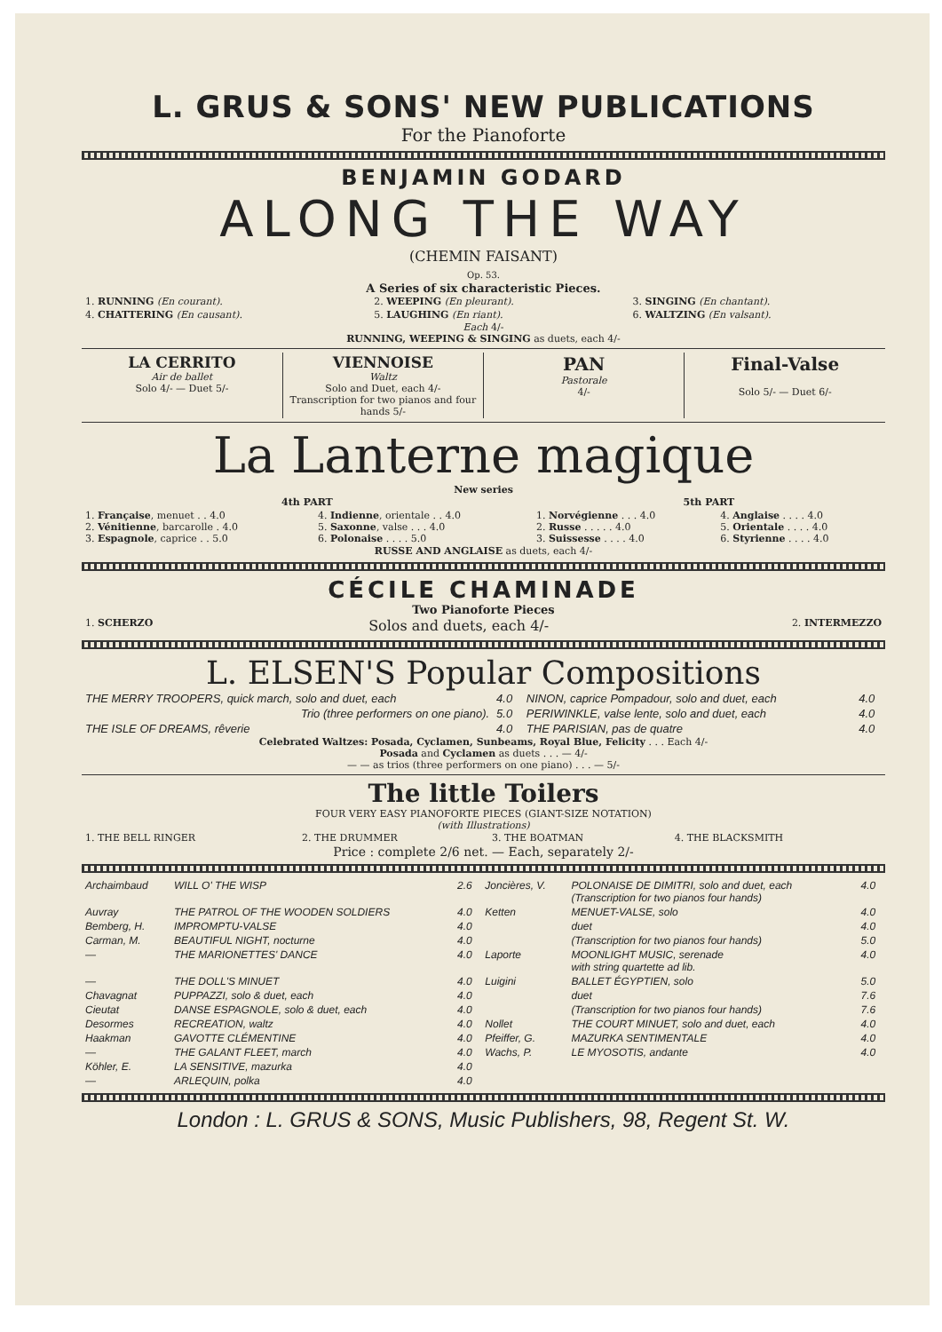L. GRUS & SONS' NEW PUBLICATIONS
For the Pianoforte
BENJAMIN GODARD
ALONG THE WAY
(CHEMIN FAISANT)
Op. 53.
A Series of six characteristic Pieces.
| 1. RUNNING (En courant). | 2. WEEPING (En pleurant). | 3. SINGING (En chantant). |
| 4. CHATTERING (En causant). | 5. LAUGHING (En riant). | 6. WALTZING (En valsant). |
Each 4/-
RUNNING, WEEPING & SINGING as duets, each 4/-
| LA CERRITO Air de ballet Solo 4/- — Duet 5/- | VIENNOISE Waltz Solo and Duet, each 4/- Transcription for two pianos and four hands 5/- | PAN Pastorale 4/- | Final-Valse Solo 5/- — Duet 6/- |
La Lanterne magique
New series
| 4th PART | | 5th PART | |
| --- | --- | --- | --- |
| 1. Française , menuet . . 4.0 2. Vénitienne , barcarolle . 4.0 3. Espagnole , caprice . . 5.0 | 4. Indienne , orientale . . 4.0 5. Saxonne , valse . . . 4.0 6. Polonaise . . . . 5.0 | 1. Norvégienne . . . 4.0 2. Russe . . . . . 4.0 3. Suissesse . . . . 4.0 | 4. Anglaise . . . . 4.0 5. Orientale . . . . 4.0 6. Styrienne . . . . 4.0 |
RUSSE AND ANGLAISE as duets, each 4/-
CÉCILE CHAMINADE
Two Pianoforte Pieces
| 1. SCHERZO | Solos and duets, each 4/- | 2. INTERMEZZO |
L. ELSEN'S Popular Compositions
| THE MERRY TROOPERS, quick march, solo and duet, each | 4.0 | NINON, caprice Pompadour, solo and duet, each | 4.0 |
| Trio (three performers on one piano). | 5.0 | PERIWINKLE, valse lente, solo and duet, each | 4.0 |
| THE ISLE OF DREAMS, rêverie | 4.0 | THE PARISIAN, pas de quatre | 4.0 |
Celebrated Waltzes: Posada, Cyclamen, Sunbeams, Royal Blue, Felicity . . . Each 4/-
Posada and Cyclamen as duets . . . — 4/-
— — as trios (three performers on one piano) . . . — 5/-
The little Toilers
FOUR VERY EASY PIANOFORTE PIECES (GIANT-SIZE NOTATION)
(with Illustrations)
| 1. THE BELL RINGER | 2. THE DRUMMER | 3. THE BOATMAN | 4. THE BLACKSMITH |
Price : complete 2/6 net. — Each, separately 2/-
| Archaimbaud | WILL O' THE WISP | 2.6 | Joncières, V. | POLONAISE DE DIMITRI, solo and duet, each (Transcription for two pianos four hands) | 4.0 |
| Auvray | THE PATROL OF THE WOODEN SOLDIERS | 4.0 | Ketten | MENUET-VALSE, solo | 4.0 |
| Bemberg, H. | IMPROMPTU-VALSE | 4.0 | | duet | 4.0 |
| Carman, M. | BEAUTIFUL NIGHT, nocturne | 4.0 | | (Transcription for two pianos four hands) | 5.0 |
| — | THE MARIONETTES' DANCE | 4.0 | Laporte | MOONLIGHT MUSIC, serenade with string quartette ad lib. | 4.0 |
| — | THE DOLL'S MINUET | 4.0 | Luigini | BALLET ÉGYPTIEN, solo | 5.0 |
| Chavagnat | PUPPAZZI, solo & duet, each | 4.0 | | duet | 7.6 |
| Cieutat | DANSE ESPAGNOLE, solo & duet, each | 4.0 | | (Transcription for two pianos four hands) | 7.6 |
| Desormes | RECREATION, waltz | 4.0 | Nollet | THE COURT MINUET, solo and duet, each | 4.0 |
| Haakman | GAVOTTE CLÉMENTINE | 4.0 | Pfeiffer, G. | MAZURKA SENTIMENTALE | 4.0 |
| — | THE GALANT FLEET, march | 4.0 | Wachs, P. | LE MYOSOTIS, andante | 4.0 |
| Köhler, E. | LA SENSITIVE, mazurka | 4.0 | | | |
| — | ARLEQUIN, polka | 4.0 | | | |
London : L. GRUS & SONS, Music Publishers, 98, Regent St. W.